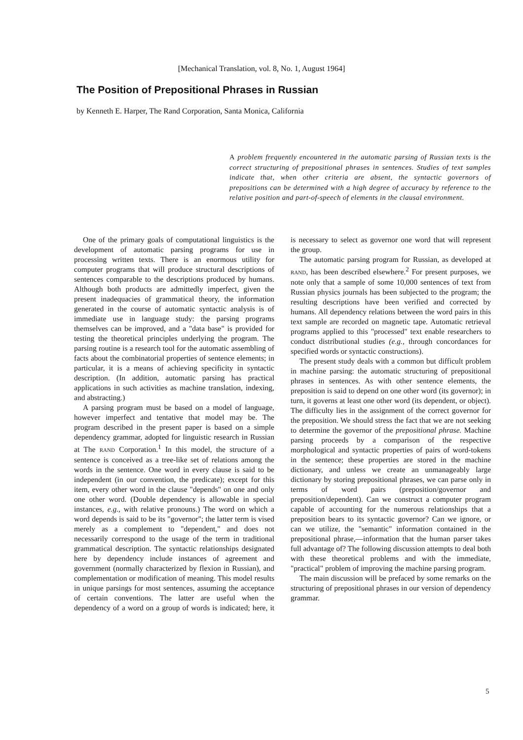[Mechanical Translation, vol. 8, No. 1, August 1964]
The Position of Prepositional Phrases in Russian
by Kenneth E. Harper, The Rand Corporation, Santa Monica, California
A problem frequently encountered in the automatic parsing of Russian texts is the correct structuring of prepositional phrases in sentences. Studies of text samples indicate that, when other criteria are absent, the syntactic governors of prepositions can be determined with a high degree of accuracy by reference to the relative position and part-of-speech of elements in the clausal environment.
One of the primary goals of computational linguistics is the development of automatic parsing programs for use in processing written texts. There is an enormous utility for computer programs that will produce structural descriptions of sentences comparable to the descriptions produced by humans. Although both products are admittedly imperfect, given the present inadequacies of grammatical theory, the information generated in the course of automatic syntactic analysis is of immediate use in language study: the parsing programs themselves can be improved, and a "data base" is provided for testing the theoretical principles underlying the program. The parsing routine is a research tool for the automatic assembling of facts about the combinatorial properties of sentence elements; in particular, it is a means of achieving specificity in syntactic description. (In addition, automatic parsing has practical applications in such activities as machine translation, indexing, and abstracting.)
A parsing program must be based on a model of language, however imperfect and tentative that model may be. The program described in the present paper is based on a simple dependency grammar, adopted for linguistic research in Russian at The RAND Corporation.<sup>1</sup> In this model, the structure of a sentence is conceived as a tree-like set of relations among the words in the sentence. One word in every clause is said to be independent (in our convention, the predicate); except for this item, every other word in the clause "depends" on one and only one other word. (Double dependency is allowable in special instances, e.g., with relative pronouns.) The word on which a word depends is said to be its "governor"; the latter term is vised merely as a complement to "dependent," and does not necessarily correspond to the usage of the term in traditional grammatical description. The syntactic relationships designated here by dependency include instances of agreement and government (normally characterized by flexion in Russian), and complementation or modification of meaning. This model results in unique parsings for most sentences, assuming the acceptance of certain conventions. The latter are useful when the dependency of a word on a group of words is indicated; here, it is necessary to select as governor one word that will represent the group.
The automatic parsing program for Russian, as developed at RAND, has been described elsewhere.<sup>2</sup> For present purposes, we note only that a sample of some 10,000 sentences of text from Russian physics journals has been subjected to the program; the resulting descriptions have been verified and corrected by humans. All dependency relations between the word pairs in this text sample are recorded on magnetic tape. Automatic retrieval programs applied to this "processed" text enable researchers to conduct distributional studies (e.g., through concordances for specified words or syntactic constructions).
The present study deals with a common but difficult problem in machine parsing: the automatic structuring of prepositional phrases in sentences. As with other sentence elements, the preposition is said to depend on one other word (its governor); in turn, it governs at least one other word (its dependent, or object). The difficulty lies in the assignment of the correct governor for the preposition. We should stress the fact that we are not seeking to determine the governor of the prepositional phrase. Machine parsing proceeds by a comparison of the respective morphological and syntactic properties of pairs of word-tokens in the sentence; these properties are stored in the machine dictionary, and unless we create an unmanageably large dictionary by storing prepositional phrases, we can parse only in terms of word pairs (preposition/governor and preposition/dependent). Can we construct a computer program capable of accounting for the numerous relationships that a preposition bears to its syntactic governor? Can we ignore, or can we utilize, the "semantic" information contained in the prepositional phrase,—information that the human parser takes full advantage of? The following discussion attempts to deal both with these theoretical problems and with the immediate, "practical" problem of improving the machine parsing program.
The main discussion will be prefaced by some remarks on the structuring of prepositional phrases in our version of dependency grammar.
5